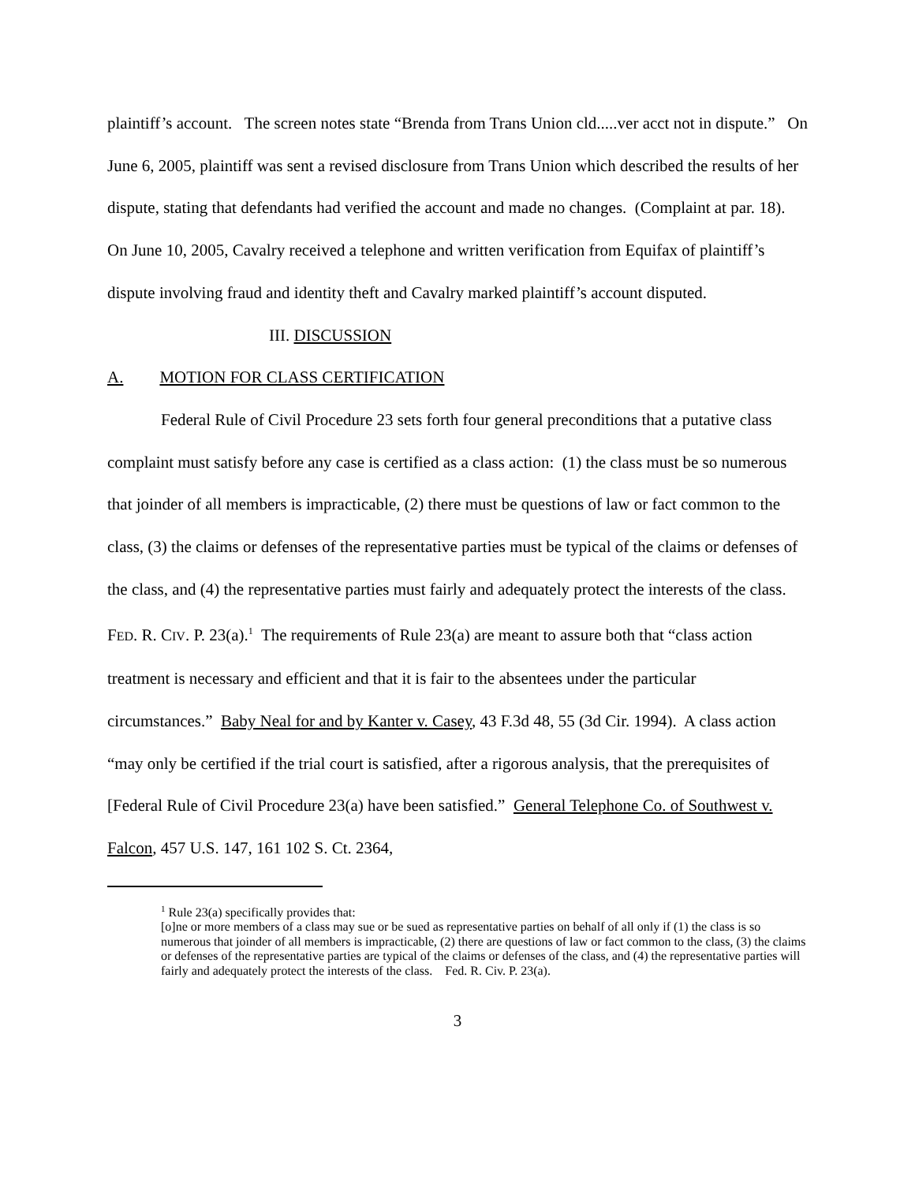plaintiff’s account. The screen notes state “Brenda from Trans Union cld.....ver acct not in dispute.” On June 6, 2005, plaintiff was sent a revised disclosure from Trans Union which described the results of her dispute, stating that defendants had verified the account and made no changes. (Complaint at par. 18). On June 10, 2005, Cavalry received a telephone and written verification from Equifax of plaintiff’s dispute involving fraud and identity theft and Cavalry marked plaintiff’s account disputed.
III. DISCUSSION
A. MOTION FOR CLASS CERTIFICATION
Federal Rule of Civil Procedure 23 sets forth four general preconditions that a putative class complaint must satisfy before any case is certified as a class action: (1) the class must be so numerous that joinder of all members is impracticable, (2) there must be questions of law or fact common to the class, (3) the claims or defenses of the representative parties must be typical of the claims or defenses of the class, and (4) the representative parties must fairly and adequately protect the interests of the class. FED. R. CIV. P. 23(a).<sup>1</sup> The requirements of Rule 23(a) are meant to assure both that “class action treatment is necessary and efficient and that it is fair to the absentees under the particular circumstances.” Baby Neal for and by Kanter v. Casey, 43 F.3d 48, 55 (3d Cir. 1994). A class action “may only be certified if the trial court is satisfied, after a rigorous analysis, that the prerequisites of [Federal Rule of Civil Procedure 23(a) have been satisfied.” General Telephone Co. of Southwest v. Falcon, 457 U.S. 147, 161 102 S. Ct. 2364,
<sup>1</sup> Rule 23(a) specifically provides that:
[o]ne or more members of a class may sue or be sued as representative parties on behalf of all only if (1) the class is so numerous that joinder of all members is impracticable, (2) there are questions of law or fact common to the class, (3) the claims or defenses of the representative parties are typical of the claims or defenses of the class, and (4) the representative parties will fairly and adequately protect the interests of the class. Fed. R. Civ. P. 23(a).
3